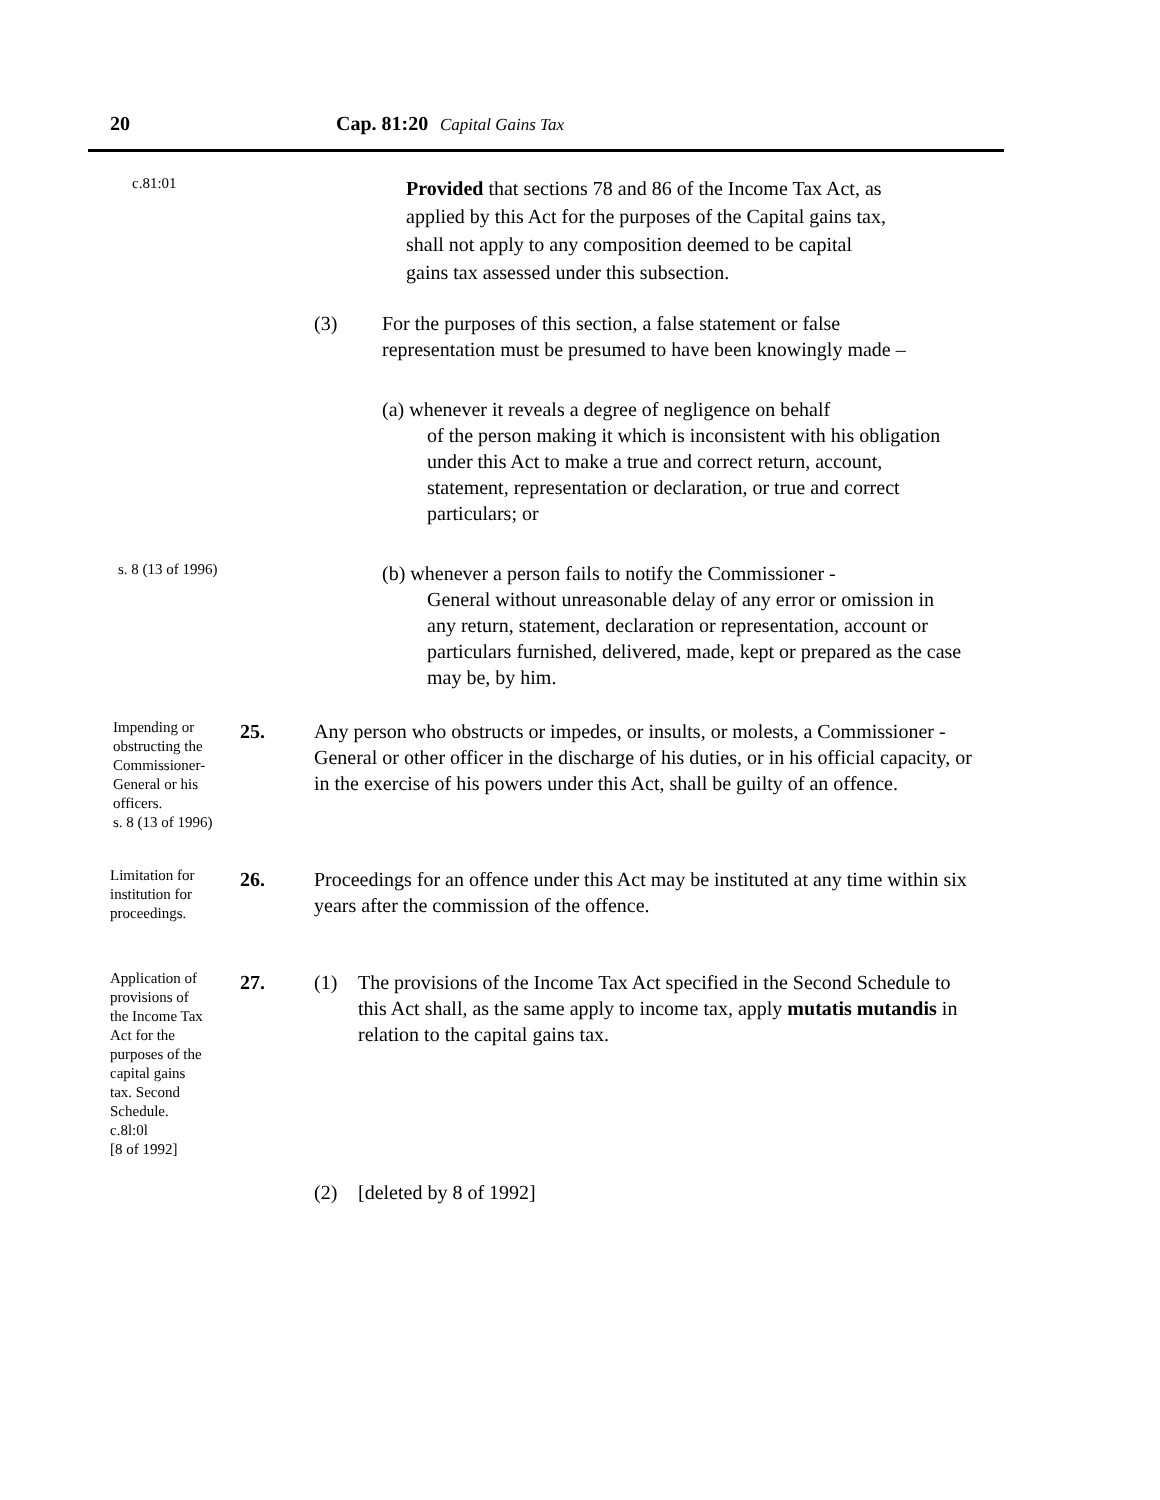20 Cap. 81:20 Capital Gains Tax
c.81:01
Provided that sections 78 and 86 of the Income Tax Act, as applied by this Act for the purposes of the Capital gains tax, shall not apply to any composition deemed to be capital gains tax assessed under this subsection.
(3) For the purposes of this section, a false statement or false representation must be presumed to have been knowingly made –
(a) whenever it reveals a degree of negligence on behalf
of the person making it which is inconsistent with his obligation under this Act to make a true and correct return, account, statement, representation or declaration, or true and correct particulars; or
s. 8 (13 of 1996)
(b) whenever a person fails to notify the Commissioner -
General without unreasonable delay of any error or omission in any return, statement, declaration or representation, account or particulars furnished, delivered, made, kept or prepared as the case may be, by him.
Impending or obstructing the Commissioner-General or his officers.
s. 8 (13 of 1996)
25. Any person who obstructs or impedes, or insults, or molests, a Commissioner - General or other officer in the discharge of his duties, or in his official capacity, or in the exercise of his powers under this Act, shall be guilty of an offence.
Limitation for institution for proceedings.
26. Proceedings for an offence under this Act may be instituted at any time within six years after the commission of the offence.
Application of provisions of the Income Tax Act for the purposes of the capital gains tax. Second Schedule.
c.8l:0l
[8 of 1992]
27. (1) The provisions of the Income Tax Act specified in the Second Schedule to this Act shall, as the same apply to income tax, apply mutatis mutandis in relation to the capital gains tax.
(2) [deleted by 8 of 1992]